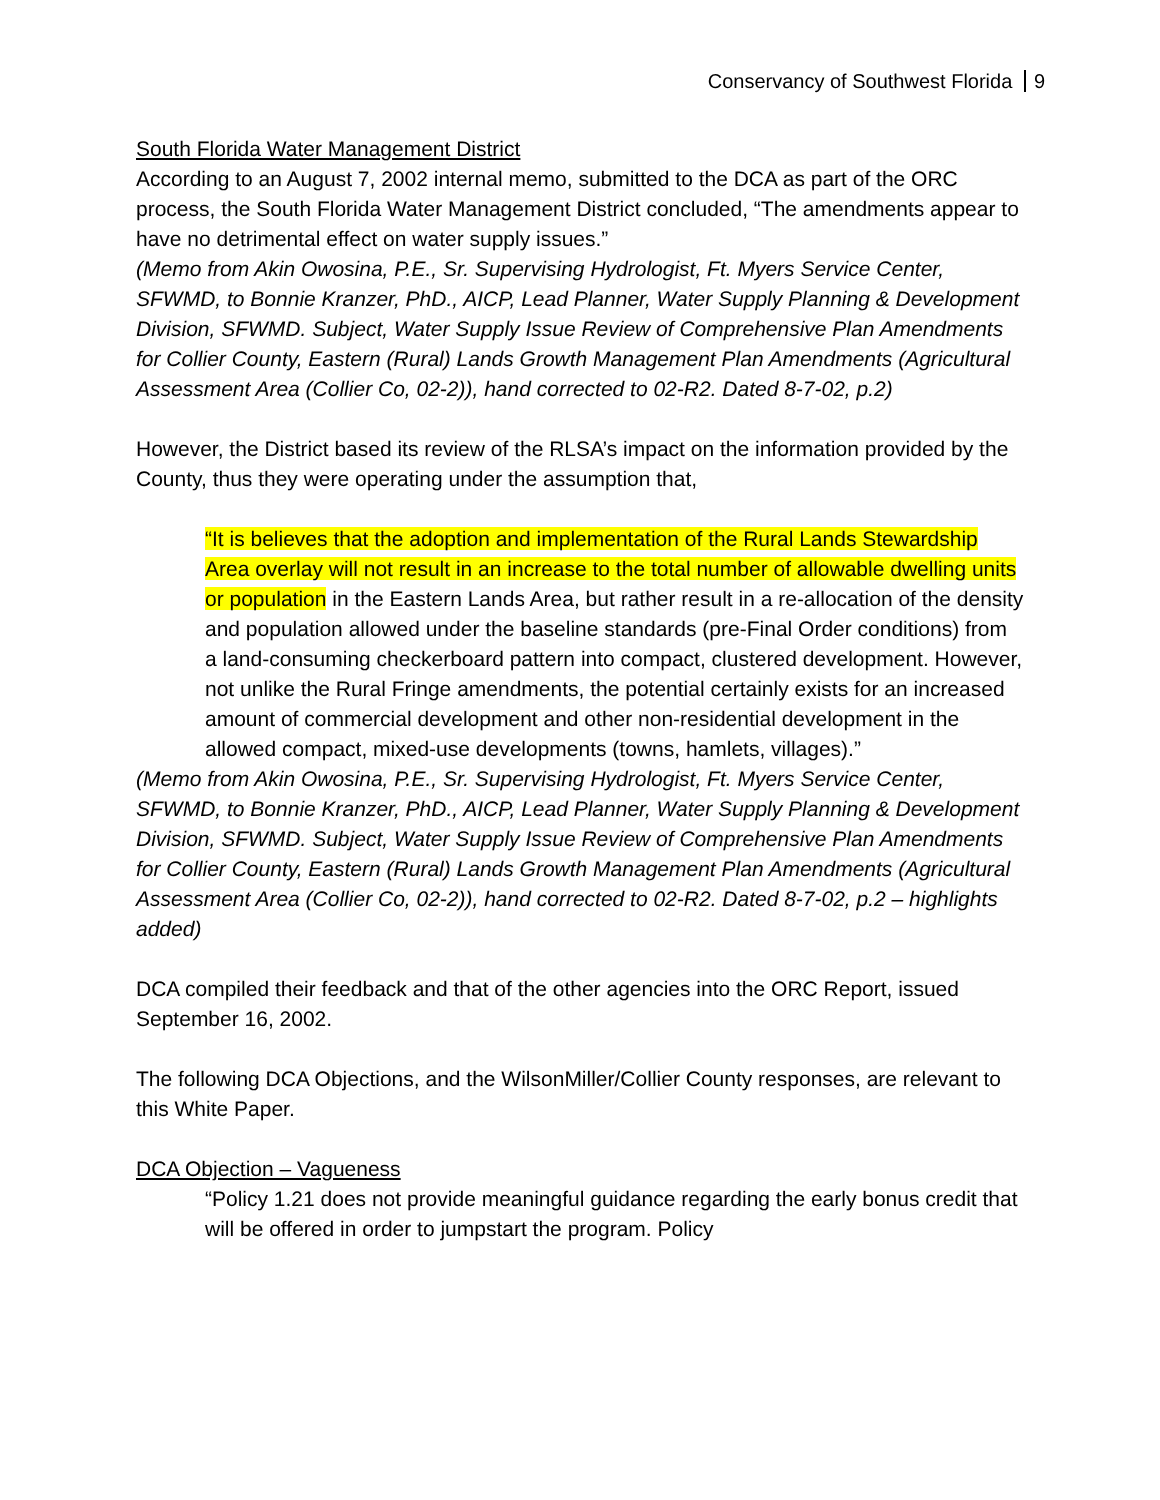Conservancy of Southwest Florida 9
South Florida Water Management District
According to an August 7, 2002 internal memo, submitted to the DCA as part of the ORC process, the South Florida Water Management District concluded, “The amendments appear to have no detrimental effect on water supply issues.”
(Memo from Akin Owosina, P.E., Sr. Supervising Hydrologist, Ft. Myers Service Center, SFWMD, to Bonnie Kranzer, PhD., AICP, Lead Planner, Water Supply Planning & Development Division, SFWMD. Subject, Water Supply Issue Review of Comprehensive Plan Amendments for Collier County, Eastern (Rural) Lands Growth Management Plan Amendments (Agricultural Assessment Area (Collier Co, 02-2)), hand corrected to 02-R2. Dated 8-7-02, p.2)
However, the District based its review of the RLSA’s impact on the information provided by the County, thus they were operating under the assumption that,
“It is believes that the adoption and implementation of the Rural Lands Stewardship Area overlay will not result in an increase to the total number of allowable dwelling units or population in the Eastern Lands Area, but rather result in a re-allocation of the density and population allowed under the baseline standards (pre-Final Order conditions) from a land-consuming checkerboard pattern into compact, clustered development. However, not unlike the Rural Fringe amendments, the potential certainly exists for an increased amount of commercial development and other non-residential development in the allowed compact, mixed-use developments (towns, hamlets, villages).”
(Memo from Akin Owosina, P.E., Sr. Supervising Hydrologist, Ft. Myers Service Center, SFWMD, to Bonnie Kranzer, PhD., AICP, Lead Planner, Water Supply Planning & Development Division, SFWMD. Subject, Water Supply Issue Review of Comprehensive Plan Amendments for Collier County, Eastern (Rural) Lands Growth Management Plan Amendments (Agricultural Assessment Area (Collier Co, 02-2)), hand corrected to 02-R2. Dated 8-7-02, p.2 – highlights added)
DCA compiled their feedback and that of the other agencies into the ORC Report, issued September 16, 2002.
The following DCA Objections, and the WilsonMiller/Collier County responses, are relevant to this White Paper.
DCA Objection – Vagueness
“Policy 1.21 does not provide meaningful guidance regarding the early bonus credit that will be offered in order to jumpstart the program. Policy